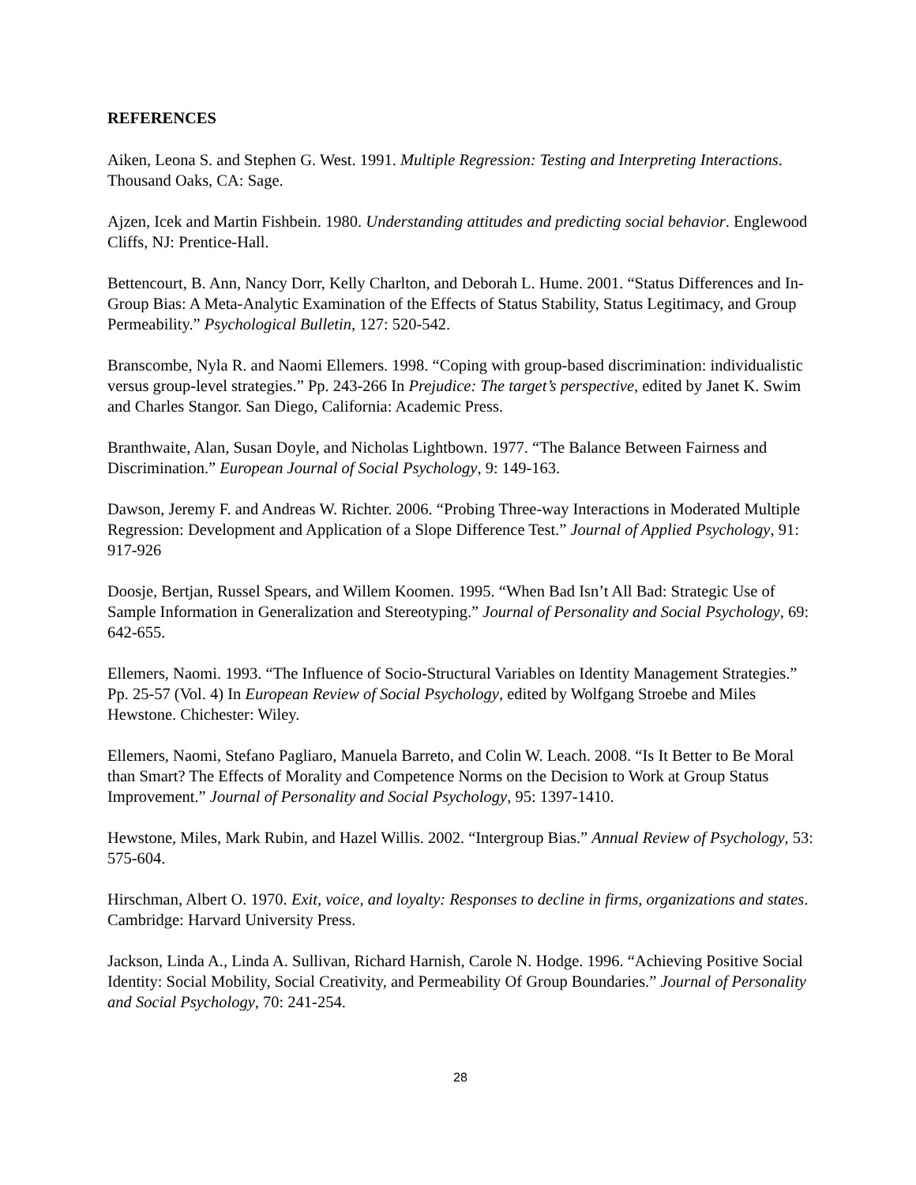REFERENCES
Aiken, Leona S. and Stephen G. West. 1991. Multiple Regression: Testing and Interpreting Interactions. Thousand Oaks, CA: Sage.
Ajzen, Icek and Martin Fishbein. 1980. Understanding attitudes and predicting social behavior. Englewood Cliffs, NJ: Prentice-Hall.
Bettencourt, B. Ann, Nancy Dorr, Kelly Charlton, and Deborah L. Hume. 2001. “Status Differences and In-Group Bias: A Meta-Analytic Examination of the Effects of Status Stability, Status Legitimacy, and Group Permeability.” Psychological Bulletin, 127: 520-542.
Branscombe, Nyla R. and Naomi Ellemers. 1998. “Coping with group-based discrimination: individualistic versus group-level strategies.” Pp. 243-266 In Prejudice: The target’s perspective, edited by Janet K. Swim and Charles Stangor. San Diego, California: Academic Press.
Branthwaite, Alan, Susan Doyle, and Nicholas Lightbown. 1977. “The Balance Between Fairness and Discrimination.” European Journal of Social Psychology, 9: 149-163.
Dawson, Jeremy F. and Andreas W. Richter. 2006. “Probing Three-way Interactions in Moderated Multiple Regression: Development and Application of a Slope Difference Test.” Journal of Applied Psychology, 91: 917-926
Doosje, Bertjan, Russel Spears, and Willem Koomen. 1995. “When Bad Isn’t All Bad: Strategic Use of Sample Information in Generalization and Stereotyping.” Journal of Personality and Social Psychology, 69: 642-655.
Ellemers, Naomi. 1993. “The Influence of Socio-Structural Variables on Identity Management Strategies.” Pp. 25-57 (Vol. 4) In European Review of Social Psychology, edited by Wolfgang Stroebe and Miles Hewstone. Chichester: Wiley.
Ellemers, Naomi, Stefano Pagliaro, Manuela Barreto, and Colin W. Leach. 2008. “Is It Better to Be Moral than Smart? The Effects of Morality and Competence Norms on the Decision to Work at Group Status Improvement.” Journal of Personality and Social Psychology, 95: 1397-1410.
Hewstone, Miles, Mark Rubin, and Hazel Willis. 2002. “Intergroup Bias.” Annual Review of Psychology, 53: 575-604.
Hirschman, Albert O. 1970. Exit, voice, and loyalty: Responses to decline in firms, organizations and states. Cambridge: Harvard University Press.
Jackson, Linda A., Linda A. Sullivan, Richard Harnish, Carole N. Hodge. 1996. “Achieving Positive Social Identity: Social Mobility, Social Creativity, and Permeability Of Group Boundaries.” Journal of Personality and Social Psychology, 70: 241-254.
28